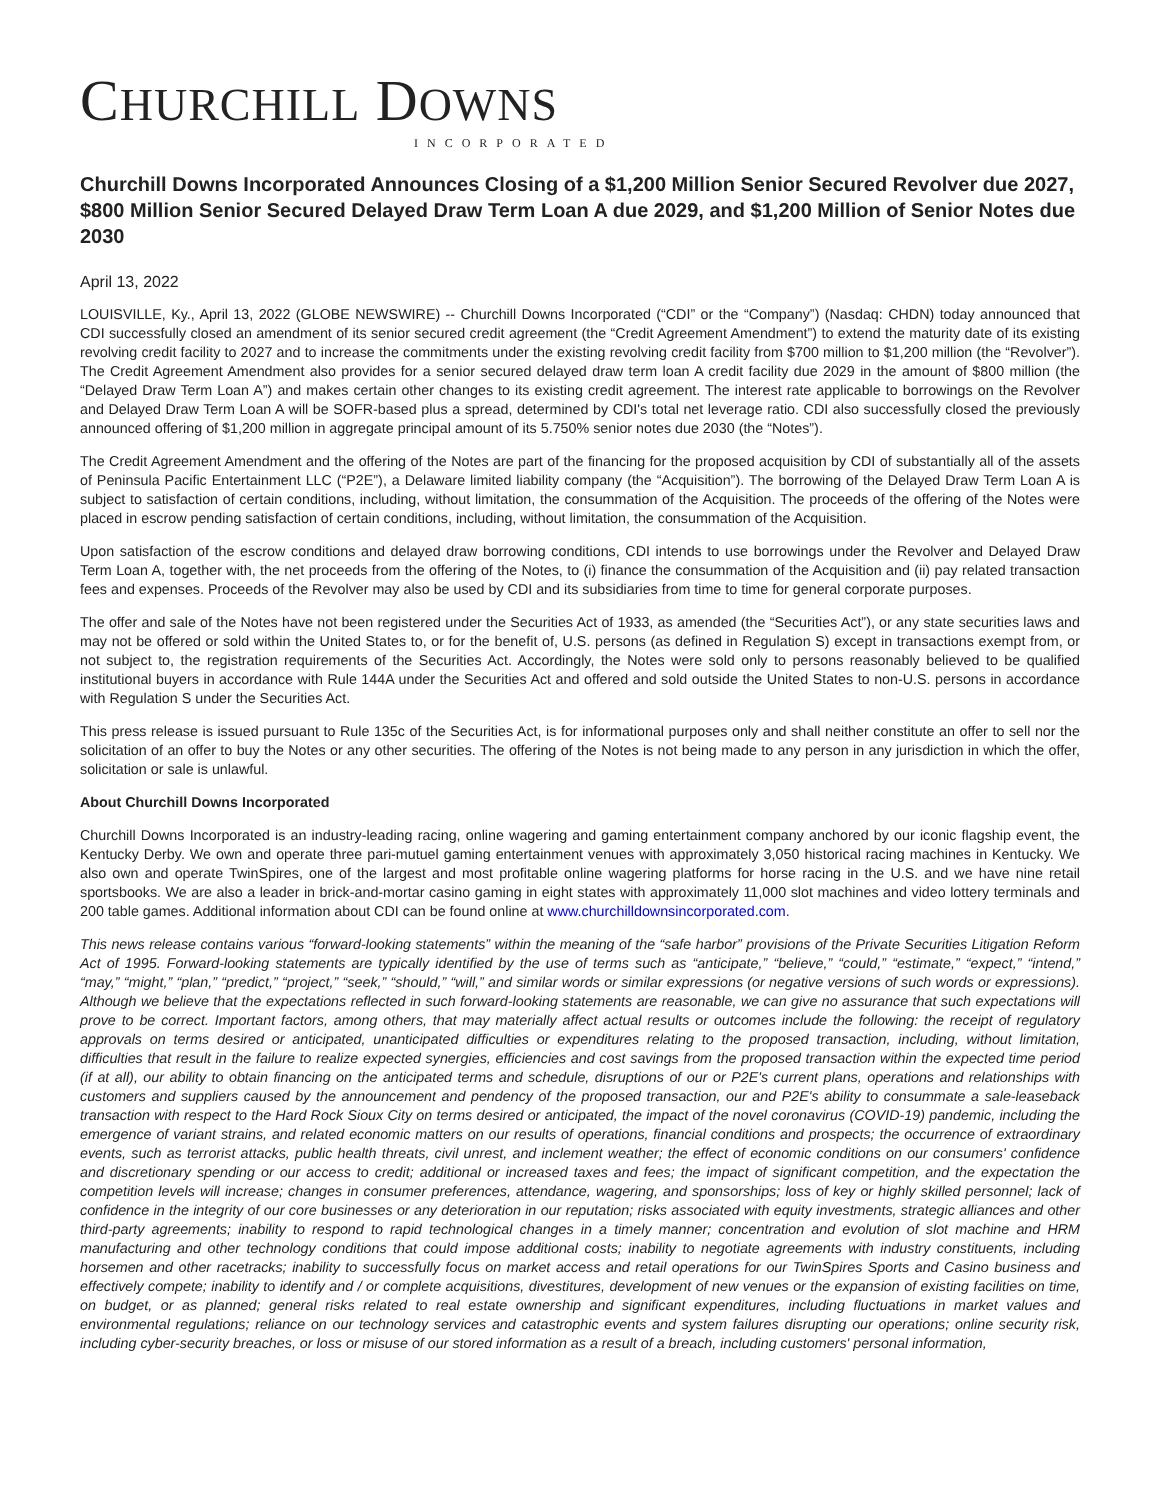CHURCHILL DOWNS
INCORPORATED
Churchill Downs Incorporated Announces Closing of a $1,200 Million Senior Secured Revolver due 2027, $800 Million Senior Secured Delayed Draw Term Loan A due 2029, and $1,200 Million of Senior Notes due 2030
April 13, 2022
LOUISVILLE, Ky., April 13, 2022 (GLOBE NEWSWIRE) -- Churchill Downs Incorporated (“CDI” or the “Company”) (Nasdaq: CHDN) today announced that CDI successfully closed an amendment of its senior secured credit agreement (the “Credit Agreement Amendment”) to extend the maturity date of its existing revolving credit facility to 2027 and to increase the commitments under the existing revolving credit facility from $700 million to $1,200 million (the “Revolver”). The Credit Agreement Amendment also provides for a senior secured delayed draw term loan A credit facility due 2029 in the amount of $800 million (the “Delayed Draw Term Loan A”) and makes certain other changes to its existing credit agreement. The interest rate applicable to borrowings on the Revolver and Delayed Draw Term Loan A will be SOFR-based plus a spread, determined by CDI's total net leverage ratio. CDI also successfully closed the previously announced offering of $1,200 million in aggregate principal amount of its 5.750% senior notes due 2030 (the “Notes”).
The Credit Agreement Amendment and the offering of the Notes are part of the financing for the proposed acquisition by CDI of substantially all of the assets of Peninsula Pacific Entertainment LLC (“P2E”), a Delaware limited liability company (the “Acquisition”). The borrowing of the Delayed Draw Term Loan A is subject to satisfaction of certain conditions, including, without limitation, the consummation of the Acquisition. The proceeds of the offering of the Notes were placed in escrow pending satisfaction of certain conditions, including, without limitation, the consummation of the Acquisition.
Upon satisfaction of the escrow conditions and delayed draw borrowing conditions, CDI intends to use borrowings under the Revolver and Delayed Draw Term Loan A, together with, the net proceeds from the offering of the Notes, to (i) finance the consummation of the Acquisition and (ii) pay related transaction fees and expenses. Proceeds of the Revolver may also be used by CDI and its subsidiaries from time to time for general corporate purposes.
The offer and sale of the Notes have not been registered under the Securities Act of 1933, as amended (the “Securities Act”), or any state securities laws and may not be offered or sold within the United States to, or for the benefit of, U.S. persons (as defined in Regulation S) except in transactions exempt from, or not subject to, the registration requirements of the Securities Act. Accordingly, the Notes were sold only to persons reasonably believed to be qualified institutional buyers in accordance with Rule 144A under the Securities Act and offered and sold outside the United States to non-U.S. persons in accordance with Regulation S under the Securities Act.
This press release is issued pursuant to Rule 135c of the Securities Act, is for informational purposes only and shall neither constitute an offer to sell nor the solicitation of an offer to buy the Notes or any other securities. The offering of the Notes is not being made to any person in any jurisdiction in which the offer, solicitation or sale is unlawful.
About Churchill Downs Incorporated
Churchill Downs Incorporated is an industry-leading racing, online wagering and gaming entertainment company anchored by our iconic flagship event, the Kentucky Derby. We own and operate three pari-mutuel gaming entertainment venues with approximately 3,050 historical racing machines in Kentucky. We also own and operate TwinSpires, one of the largest and most profitable online wagering platforms for horse racing in the U.S. and we have nine retail sportsbooks. We are also a leader in brick-and-mortar casino gaming in eight states with approximately 11,000 slot machines and video lottery terminals and 200 table games. Additional information about CDI can be found online at www.churchilldownsincorporated.com.
This news release contains various “forward-looking statements” within the meaning of the “safe harbor” provisions of the Private Securities Litigation Reform Act of 1995. Forward-looking statements are typically identified by the use of terms such as “anticipate,” “believe,” “could,” “estimate,” “expect,” “intend,” “may,” “might,” “plan,” “predict,” “project,” “seek,” “should,” “will,” and similar words or similar expressions (or negative versions of such words or expressions). Although we believe that the expectations reflected in such forward-looking statements are reasonable, we can give no assurance that such expectations will prove to be correct. Important factors, among others, that may materially affect actual results or outcomes include the following: the receipt of regulatory approvals on terms desired or anticipated, unanticipated difficulties or expenditures relating to the proposed transaction, including, without limitation, difficulties that result in the failure to realize expected synergies, efficiencies and cost savings from the proposed transaction within the expected time period (if at all), our ability to obtain financing on the anticipated terms and schedule, disruptions of our or P2E's current plans, operations and relationships with customers and suppliers caused by the announcement and pendency of the proposed transaction, our and P2E's ability to consummate a sale-leaseback transaction with respect to the Hard Rock Sioux City on terms desired or anticipated, the impact of the novel coronavirus (COVID-19) pandemic, including the emergence of variant strains, and related economic matters on our results of operations, financial conditions and prospects; the occurrence of extraordinary events, such as terrorist attacks, public health threats, civil unrest, and inclement weather; the effect of economic conditions on our consumers' confidence and discretionary spending or our access to credit; additional or increased taxes and fees; the impact of significant competition, and the expectation the competition levels will increase; changes in consumer preferences, attendance, wagering, and sponsorships; loss of key or highly skilled personnel; lack of confidence in the integrity of our core businesses or any deterioration in our reputation; risks associated with equity investments, strategic alliances and other third-party agreements; inability to respond to rapid technological changes in a timely manner; concentration and evolution of slot machine and HRM manufacturing and other technology conditions that could impose additional costs; inability to negotiate agreements with industry constituents, including horsemen and other racetracks; inability to successfully focus on market access and retail operations for our TwinSpires Sports and Casino business and effectively compete; inability to identify and / or complete acquisitions, divestitures, development of new venues or the expansion of existing facilities on time, on budget, or as planned; general risks related to real estate ownership and significant expenditures, including fluctuations in market values and environmental regulations; reliance on our technology services and catastrophic events and system failures disrupting our operations; online security risk, including cyber-security breaches, or loss or misuse of our stored information as a result of a breach, including customers' personal information,